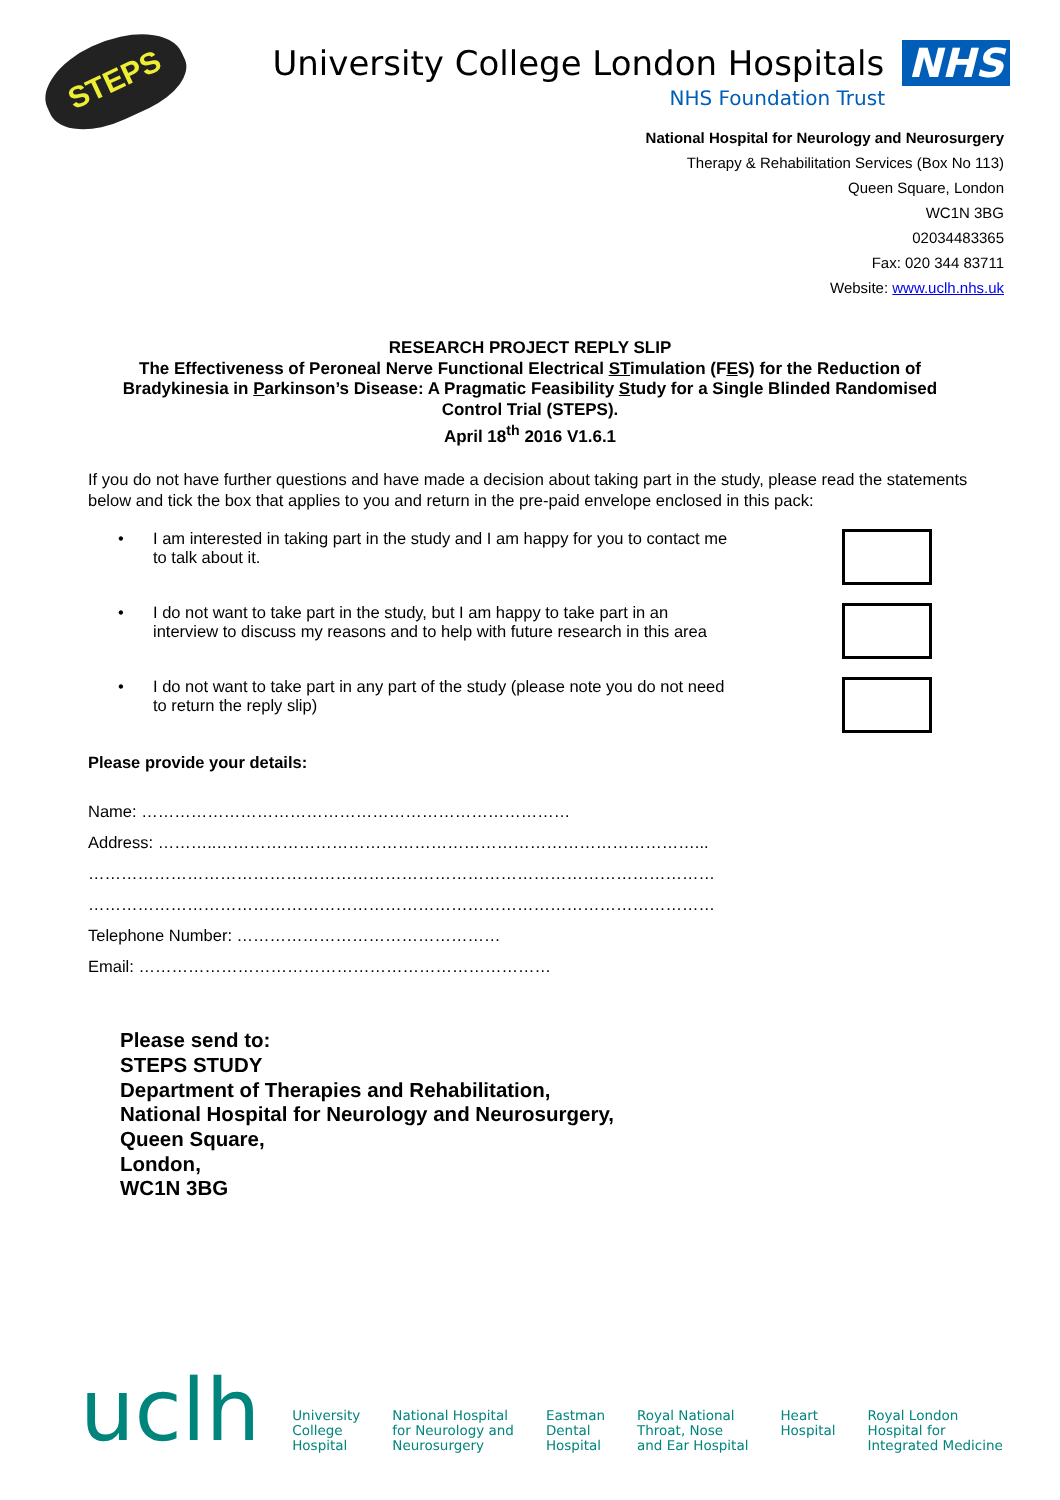STEPS
University College London Hospitals NHS
NHS Foundation Trust
National Hospital for Neurology and Neurosurgery
Therapy & Rehabilitation Services (Box No 113)
Queen Square, London
WC1N 3BG
02034483365
Fax: 020 344 83711
Website: www.uclh.nhs.uk
RESEARCH PROJECT REPLY SLIP
The Effectiveness of Peroneal Nerve Functional Electrical STimulation (FES) for the Reduction of Bradykinesia in Parkinson’s Disease: A Pragmatic Feasibility Study for a Single Blinded Randomised Control Trial (STEPS).
April 18<sup>th</sup> 2016 V1.6.1
If you do not have further questions and have made a decision about taking part in the study, please read the statements below and tick the box that applies to you and return in the pre-paid envelope enclosed in this pack:
• I am interested in taking part in the study and I am happy for you to contact me to talk about it.
• I do not want to take part in the study, but I am happy to take part in an interview to discuss my reasons and to help with future research in this area
• I do not want to take part in any part of the study (please note you do not need to return the reply slip)
Please provide your details:
Name: ……………………………………………………………………
Address: ………..……………………………………………………………………………...
……………………………………………………………………………………………………
……………………………………………………………………………………………………
Telephone Number: …………………………………………
Email: …………………………………………………………………
Please send to:
STEPS STUDY
Department of Therapies and Rehabilitation,
National Hospital for Neurology and Neurosurgery,
Queen Square,
London,
WC1N 3BG
uclh
University
College
Hospital
National Hospital
for Neurology and
Neurosurgery
Eastman
Dental
Hospital
Royal National
Throat, Nose
and Ear Hospital
Heart
Hospital
Royal London
Hospital for
Integrated Medicine